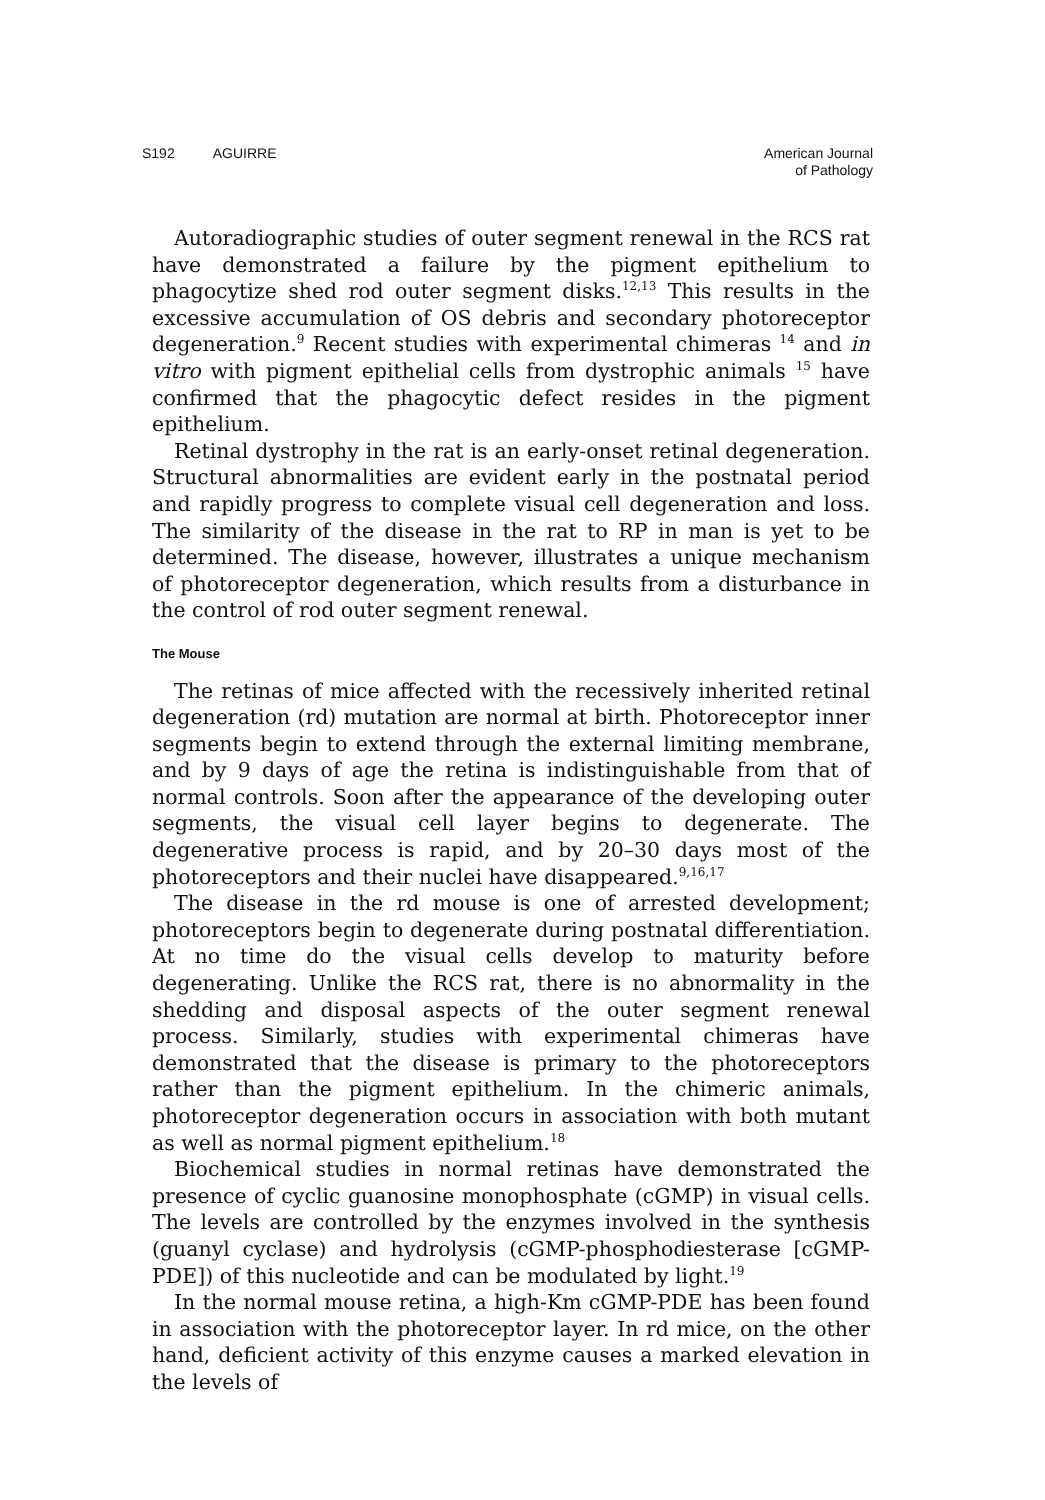S192 AGUIRRE American Journal
of Pathology
Autoradiographic studies of outer segment renewal in the RCS rat have demonstrated a failure by the pigment epithelium to phagocytize shed rod outer segment disks.<sup>12,13</sup> This results in the excessive accumulation of OS debris and secondary photoreceptor degeneration.<sup>9</sup> Recent studies with experimental chimeras <sup>14</sup> and in vitro with pigment epithelial cells from dystrophic animals <sup>15</sup> have confirmed that the phagocytic defect resides in the pigment epithelium.
Retinal dystrophy in the rat is an early-onset retinal degeneration. Structural abnormalities are evident early in the postnatal period and rapidly progress to complete visual cell degeneration and loss. The similarity of the disease in the rat to RP in man is yet to be determined. The disease, however, illustrates a unique mechanism of photoreceptor degeneration, which results from a disturbance in the control of rod outer segment renewal.
The Mouse
The retinas of mice affected with the recessively inherited retinal degeneration (rd) mutation are normal at birth. Photoreceptor inner segments begin to extend through the external limiting membrane, and by 9 days of age the retina is indistinguishable from that of normal controls. Soon after the appearance of the developing outer segments, the visual cell layer begins to degenerate. The degenerative process is rapid, and by 20–30 days most of the photoreceptors and their nuclei have disappeared.<sup>9,16,17</sup>
The disease in the rd mouse is one of arrested development; photoreceptors begin to degenerate during postnatal differentiation. At no time do the visual cells develop to maturity before degenerating. Unlike the RCS rat, there is no abnormality in the shedding and disposal aspects of the outer segment renewal process. Similarly, studies with experimental chimeras have demonstrated that the disease is primary to the photoreceptors rather than the pigment epithelium. In the chimeric animals, photoreceptor degeneration occurs in association with both mutant as well as normal pigment epithelium.<sup>18</sup>
Biochemical studies in normal retinas have demonstrated the presence of cyclic guanosine monophosphate (cGMP) in visual cells. The levels are controlled by the enzymes involved in the synthesis (guanyl cyclase) and hydrolysis (cGMP-phosphodiesterase [cGMP-PDE]) of this nucleotide and can be modulated by light.<sup>19</sup>
In the normal mouse retina, a high-Km cGMP-PDE has been found in association with the photoreceptor layer. In rd mice, on the other hand, deficient activity of this enzyme causes a marked elevation in the levels of